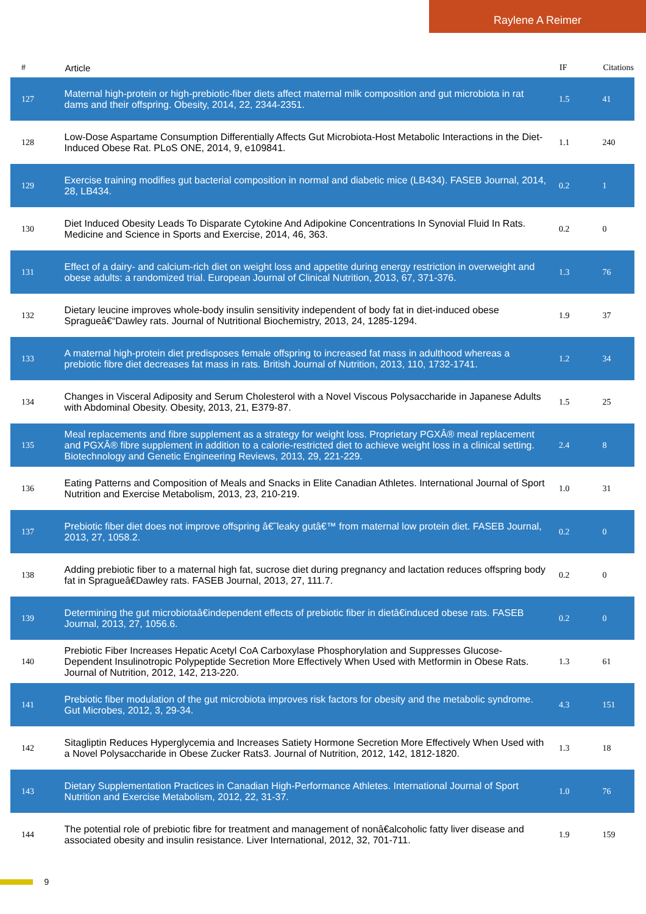Raylene A Reimer
| # | Article | IF | Citations |
| --- | --- | --- | --- |
| 127 | Maternal high-protein or high-prebiotic-fiber diets affect maternal milk composition and gut microbiota in rat dams and their offspring. Obesity, 2014, 22, 2344-2351. | 1.5 | 41 |
| 128 | Low-Dose Aspartame Consumption Differentially Affects Gut Microbiota-Host Metabolic Interactions in the Diet-Induced Obese Rat. PLoS ONE, 2014, 9, e109841. | 1.1 | 240 |
| 129 | Exercise training modifies gut bacterial composition in normal and diabetic mice (LB434). FASEB Journal, 2014, 28, LB434. | 0.2 | 1 |
| 130 | Diet Induced Obesity Leads To Disparate Cytokine And Adipokine Concentrations In Synovial Fluid In Rats. Medicine and Science in Sports and Exercise, 2014, 46, 363. | 0.2 | 0 |
| 131 | Effect of a dairy- and calcium-rich diet on weight loss and appetite during energy restriction in overweight and obese adults: a randomized trial. European Journal of Clinical Nutrition, 2013, 67, 371-376. | 1.3 | 76 |
| 132 | Dietary leucine improves whole-body insulin sensitivity independent of body fat in diet-induced obese Spragueâ€“Dawley rats. Journal of Nutritional Biochemistry, 2013, 24, 1285-1294. | 1.9 | 37 |
| 133 | A maternal high-protein diet predisposes female offspring to increased fat mass in adulthood whereas a prebiotic fibre diet decreases fat mass in rats. British Journal of Nutrition, 2013, 110, 1732-1741. | 1.2 | 34 |
| 134 | Changes in Visceral Adiposity and Serum Cholesterol with a Novel Viscous Polysaccharide in Japanese Adults with Abdominal Obesity. Obesity, 2013, 21, E379-87. | 1.5 | 25 |
| 135 | Meal replacements and fibre supplement as a strategy for weight loss. Proprietary PGXÂ® meal replacement and PGXÂ® fibre supplement in addition to a calorie-restricted diet to achieve weight loss in a clinical setting. Biotechnology and Genetic Engineering Reviews, 2013, 29, 221-229. | 2.4 | 8 |
| 136 | Eating Patterns and Composition of Meals and Snacks in Elite Canadian Athletes. International Journal of Sport Nutrition and Exercise Metabolism, 2013, 23, 210-219. | 1.0 | 31 |
| 137 | Prebiotic fiber diet does not improve offspring â€˜leaky gutâ€™ from maternal low protein diet. FASEB Journal, 2013, 27, 1058.2. | 0.2 | 0 |
| 138 | Adding prebiotic fiber to a maternal high fat, sucrose diet during pregnancy and lactation reduces offspring body fat in Spragueâ€Dawley rats. FASEB Journal, 2013, 27, 111.7. | 0.2 | 0 |
| 139 | Determining the gut microbiotaâ€independent effects of prebiotic fiber in dietâ€induced obese rats. FASEB Journal, 2013, 27, 1056.6. | 0.2 | 0 |
| 140 | Prebiotic Fiber Increases Hepatic Acetyl CoA Carboxylase Phosphorylation and Suppresses Glucose-Dependent Insulinotropic Polypeptide Secretion More Effectively When Used with Metformin in Obese Rats. Journal of Nutrition, 2012, 142, 213-220. | 1.3 | 61 |
| 141 | Prebiotic fiber modulation of the gut microbiota improves risk factors for obesity and the metabolic syndrome. Gut Microbes, 2012, 3, 29-34. | 4.3 | 151 |
| 142 | Sitagliptin Reduces Hyperglycemia and Increases Satiety Hormone Secretion More Effectively When Used with a Novel Polysaccharide in Obese Zucker Rats3. Journal of Nutrition, 2012, 142, 1812-1820. | 1.3 | 18 |
| 143 | Dietary Supplementation Practices in Canadian High-Performance Athletes. International Journal of Sport Nutrition and Exercise Metabolism, 2012, 22, 31-37. | 1.0 | 76 |
| 144 | The potential role of prebiotic fibre for treatment and management of nonâ€alcoholic fatty liver disease and associated obesity and insulin resistance. Liver International, 2012, 32, 701-711. | 1.9 | 159 |
9